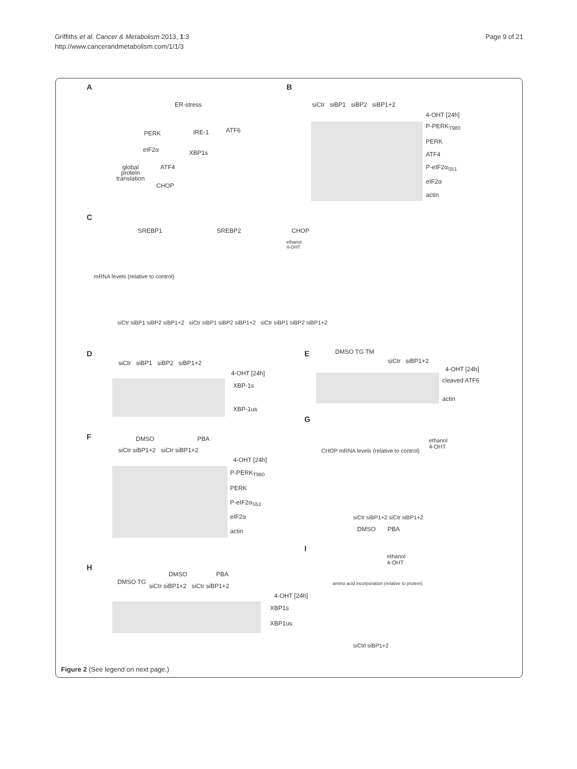Griffiths et al. Cancer & Metabolism 2013, 1:3
http://www.cancerandmetabolism.com/1/1/3
Page 9 of 21
A
ER-stress
PERK IRE-1 ATF6
eIF2α XBP1s
global
protein
translation
ATF4
CHOP
B
siCtr siBP1 siBP2 siBP1+2
4-OHT [24h]
P-PERK<sub>T980</sub>
PERK
ATF4
P-eIF2α<sub>S51</sub>
eIF2α
actin
C
SREBP1 SREBP2 CHOP
ethanol
4-OHT
mRNA levels (relative to control)
siCtr siBP1 siBP2 siBP1+2 siCtr siBP1 siBP2 siBP1+2 siCtr siBP1 siBP2 siBP1+2
D
siCtr siBP1 siBP2 siBP1+2
4-OHT [24h]
XBP-1s
XBP-1us
E DMSO TG TM
siCtr siBP1+2
4-OHT [24h]
cleaved ATF6
actin
F DMSO PBA
siCtr siBP1+2 siCtr siBP1+2
4-OHT [24h]
P-PERK<sub>T980</sub>
PERK
P-eIF2α<sub>S51</sub>
eIF2α
actin
G
CHOP mRNA levels (relative to control)
ethanol
4-OHT
siCtr siBP1+2 siCtr siBP1+2
DMSO PBA
I
ethanol
4-OHT
amino acid incorporation (relative to protein)
siCtrl siBP1+2
H
DMSO TG
DMSO PBA
siCtr siBP1+2 siCtr siBP1+2
4-OHT [24h]
XBP1s
XBP1us
Figure 2 (See legend on next page.)